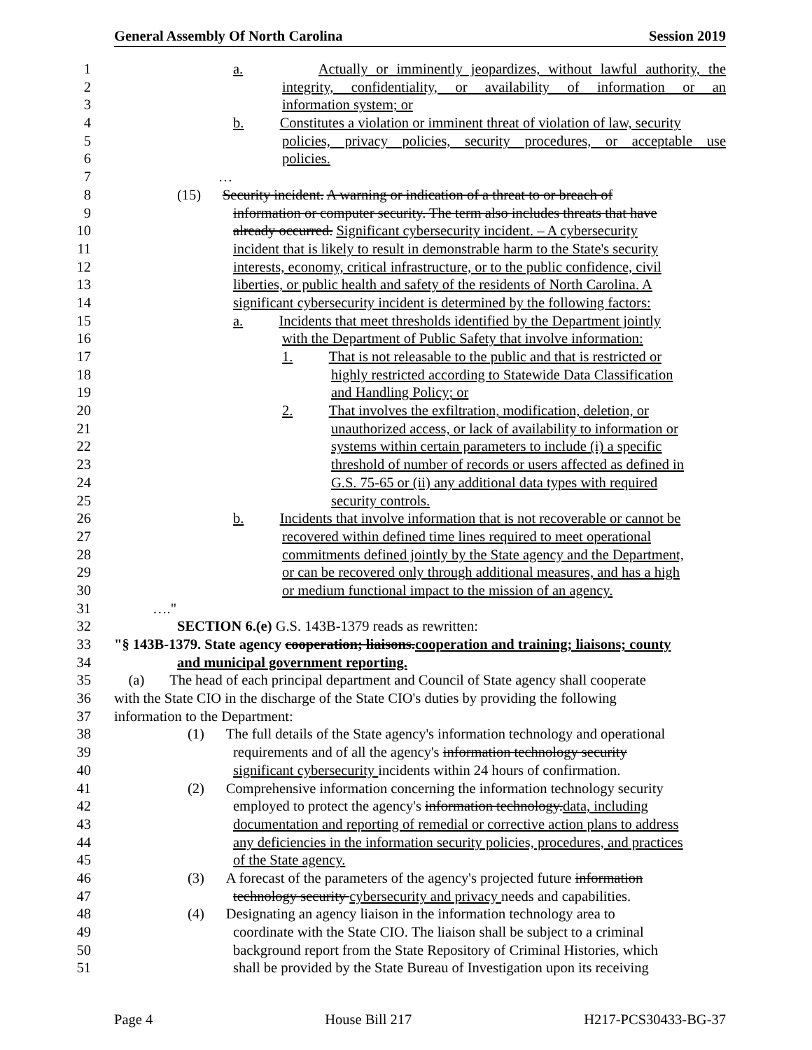General Assembly Of North Carolina Session 2019
1 a. Actually or imminently jeopardizes, without lawful authority, the
2 integrity, confidentiality, or availability of information or an
3 information system; or
4 b. Constitutes a violation or imminent threat of violation of law, security
5 policies, privacy policies, security procedures, or acceptable use
6 policies.
7 …
8 (15) Security incident. A warning or indication of a threat to or breach of
9 information or computer security. The term also includes threats that have
10 already occurred. Significant cybersecurity incident. – A cybersecurity
11 incident that is likely to result in demonstrable harm to the State's security
12 interests, economy, critical infrastructure, or to the public confidence, civil
13 liberties, or public health and safety of the residents of North Carolina. A
14 significant cybersecurity incident is determined by the following factors:
15 a. Incidents that meet thresholds identified by the Department jointly
16 with the Department of Public Safety that involve information:
17 1. That is not releasable to the public and that is restricted or
18 highly restricted according to Statewide Data Classification
19 and Handling Policy; or
20 2. That involves the exfiltration, modification, deletion, or
21 unauthorized access, or lack of availability to information or
22 systems within certain parameters to include (i) a specific
23 threshold of number of records or users affected as defined in
24 G.S. 75-65 or (ii) any additional data types with required
25 security controls.
26 b. Incidents that involve information that is not recoverable or cannot be
27 recovered within defined time lines required to meet operational
28 commitments defined jointly by the State agency and the Department,
29 or can be recovered only through additional measures, and has a high
30 or medium functional impact to the mission of an agency.
31 …."
32 SECTION 6.(e) G.S. 143B-1379 reads as rewritten:
33 "§ 143B-1379. State agency cooperation; liaisons.cooperation and training; liaisons; county
34 and municipal government reporting.
35 (a) The head of each principal department and Council of State agency shall cooperate
36 with the State CIO in the discharge of the State CIO's duties by providing the following
37 information to the Department:
38 (1) The full details of the State agency's information technology and operational
39 requirements and of all the agency's information technology security
40 significant cybersecurity incidents within 24 hours of confirmation.
41 (2) Comprehensive information concerning the information technology security
42 employed to protect the agency's information technology.data, including
43 documentation and reporting of remedial or corrective action plans to address
44 any deficiencies in the information security policies, procedures, and practices
45 of the State agency.
46 (3) A forecast of the parameters of the agency's projected future information
47 technology security cybersecurity and privacy needs and capabilities.
48 (4) Designating an agency liaison in the information technology area to
49 coordinate with the State CIO. The liaison shall be subject to a criminal
50 background report from the State Repository of Criminal Histories, which
51 shall be provided by the State Bureau of Investigation upon its receiving
Page 4 House Bill 217 H217-PCS30433-BG-37